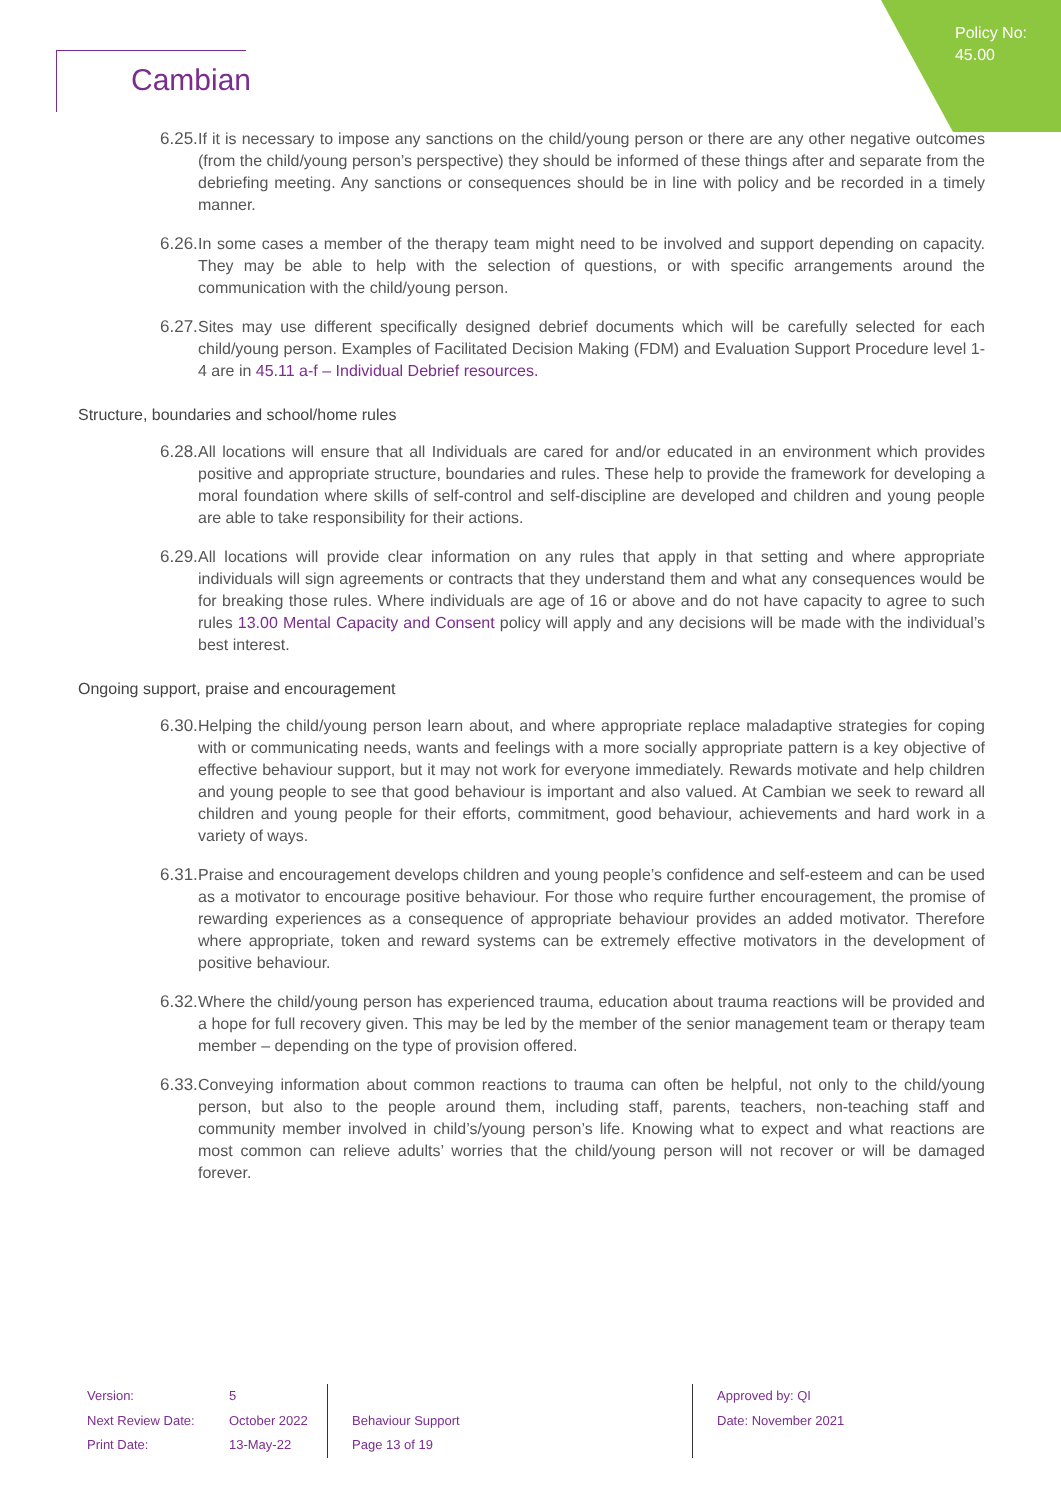Policy No:
45.00
Cambian
6.25. If it is necessary to impose any sanctions on the child/young person or there are any other negative outcomes (from the child/young person’s perspective) they should be informed of these things after and separate from the debriefing meeting. Any sanctions or consequences should be in line with policy and be recorded in a timely manner.
6.26. In some cases a member of the therapy team might need to be involved and support depending on capacity. They may be able to help with the selection of questions, or with specific arrangements around the communication with the child/young person.
6.27. Sites may use different specifically designed debrief documents which will be carefully selected for each child/young person. Examples of Facilitated Decision Making (FDM) and Evaluation Support Procedure level 1-4 are in 45.11 a-f – Individual Debrief resources.
Structure, boundaries and school/home rules
6.28. All locations will ensure that all Individuals are cared for and/or educated in an environment which provides positive and appropriate structure, boundaries and rules. These help to provide the framework for developing a moral foundation where skills of self-control and self-discipline are developed and children and young people are able to take responsibility for their actions.
6.29. All locations will provide clear information on any rules that apply in that setting and where appropriate individuals will sign agreements or contracts that they understand them and what any consequences would be for breaking those rules. Where individuals are age of 16 or above and do not have capacity to agree to such rules 13.00 Mental Capacity and Consent policy will apply and any decisions will be made with the individual’s best interest.
Ongoing support, praise and encouragement
6.30. Helping the child/young person learn about, and where appropriate replace maladaptive strategies for coping with or communicating needs, wants and feelings with a more socially appropriate pattern is a key objective of effective behaviour support, but it may not work for everyone immediately. Rewards motivate and help children and young people to see that good behaviour is important and also valued. At Cambian we seek to reward all children and young people for their efforts, commitment, good behaviour, achievements and hard work in a variety of ways.
6.31. Praise and encouragement develops children and young people’s confidence and self-esteem and can be used as a motivator to encourage positive behaviour. For those who require further encouragement, the promise of rewarding experiences as a consequence of appropriate behaviour provides an added motivator. Therefore where appropriate, token and reward systems can be extremely effective motivators in the development of positive behaviour.
6.32. Where the child/young person has experienced trauma, education about trauma reactions will be provided and a hope for full recovery given. This may be led by the member of the senior management team or therapy team member – depending on the type of provision offered.
6.33. Conveying information about common reactions to trauma can often be helpful, not only to the child/young person, but also to the people around them, including staff, parents, teachers, non-teaching staff and community member involved in child’s/young person’s life. Knowing what to expect and what reactions are most common can relieve adults’ worries that the child/young person will not recover or will be damaged forever.
Version:
Next Review Date:
Print Date:
5
October 2022
13-May-22
Behaviour Support
Page 13 of 19
Approved by: QI
Date: November 2021